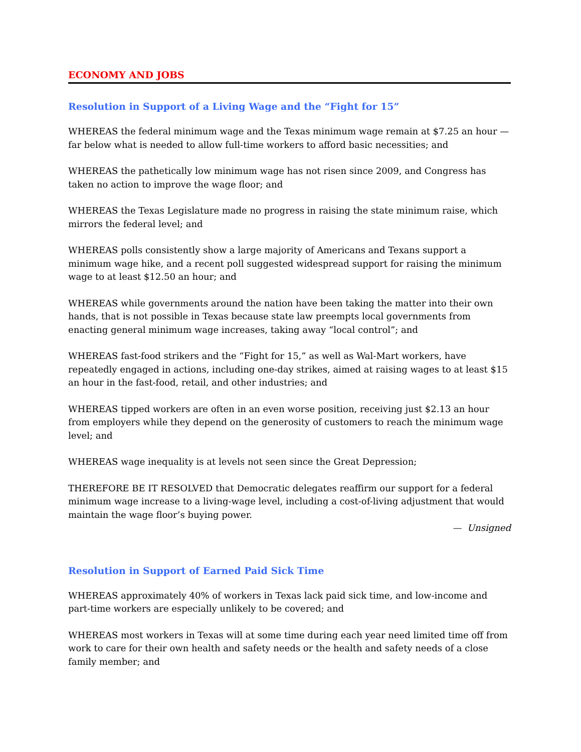ECONOMY AND JOBS
Resolution in Support of a Living Wage and the “Fight for 15”
WHEREAS the federal minimum wage and the Texas minimum wage remain at $7.25 an hour — far below what is needed to allow full-time workers to afford basic necessities; and
WHEREAS the pathetically low minimum wage has not risen since 2009, and Congress has taken no action to improve the wage floor; and
WHEREAS the Texas Legislature made no progress in raising the state minimum raise, which mirrors the federal level; and
WHEREAS polls consistently show a large majority of Americans and Texans support a minimum wage hike, and a recent poll suggested widespread support for raising the minimum wage to at least $12.50 an hour; and
WHEREAS while governments around the nation have been taking the matter into their own hands, that is not possible in Texas because state law preempts local governments from enacting general minimum wage increases, taking away “local control”; and
WHEREAS fast-food strikers and the “Fight for 15,” as well as Wal-Mart workers, have repeatedly engaged in actions, including one-day strikes, aimed at raising wages to at least $15 an hour in the fast-food, retail, and other industries; and
WHEREAS tipped workers are often in an even worse position, receiving just $2.13 an hour from employers while they depend on the generosity of customers to reach the minimum wage level; and
WHEREAS wage inequality is at levels not seen since the Great Depression;
THEREFORE BE IT RESOLVED that Democratic delegates reaffirm our support for a federal minimum wage increase to a living-wage level, including a cost-of-living adjustment that would maintain the wage floor’s buying power.
— Unsigned
Resolution in Support of Earned Paid Sick Time
WHEREAS approximately 40% of workers in Texas lack paid sick time, and low-income and part-time workers are especially unlikely to be covered; and
WHEREAS most workers in Texas will at some time during each year need limited time off from work to care for their own health and safety needs or the health and safety needs of a close family member; and